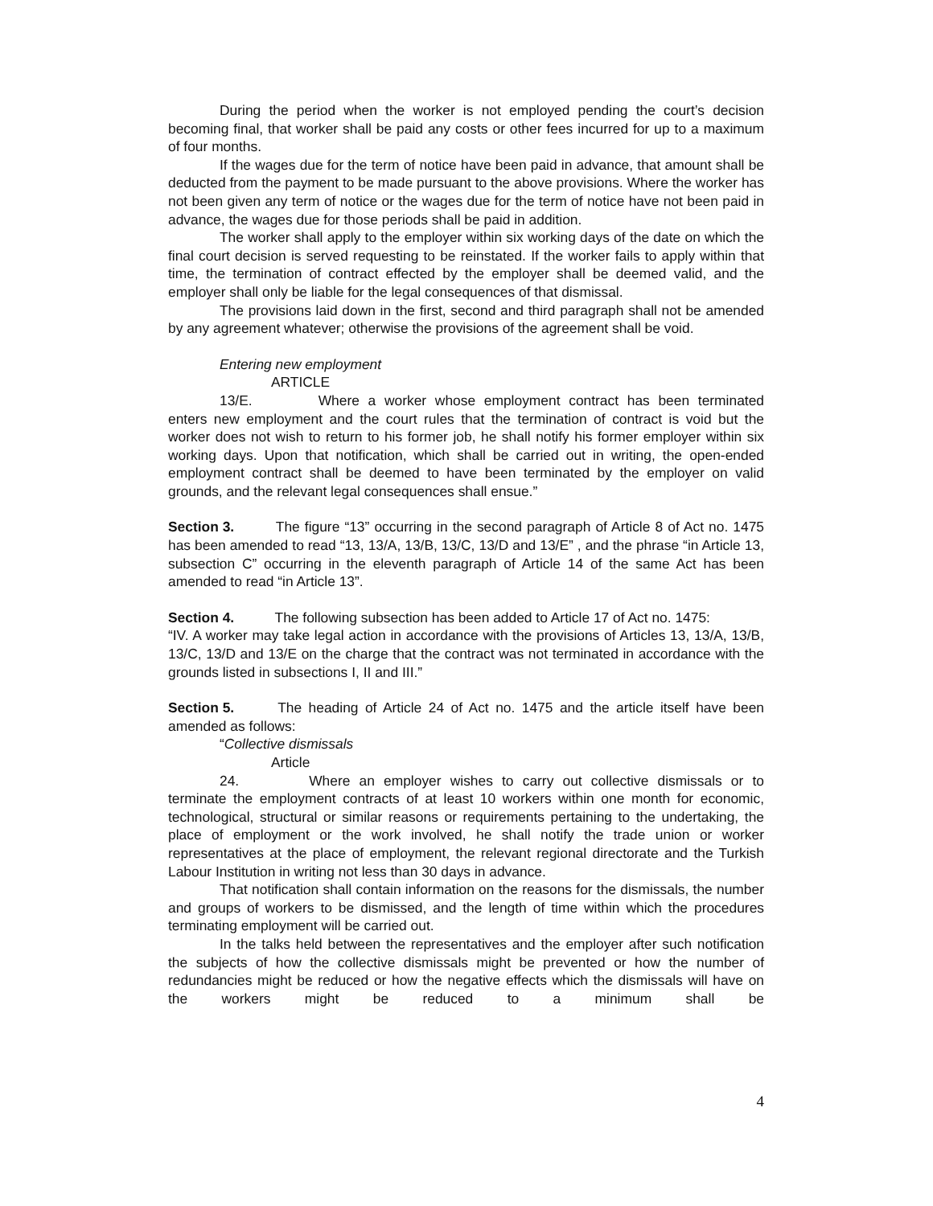During the period when the worker is not employed pending the court’s decision becoming final, that worker shall be paid any costs or other fees incurred for up to a maximum of four months.
If the wages due for the term of notice have been paid in advance, that amount shall be deducted from the payment to be made pursuant to the above provisions. Where the worker has not been given any term of notice or the wages due for the term of notice have not been paid in advance, the wages due for those periods shall be paid in addition.
The worker shall apply to the employer within six working days of the date on which the final court decision is served requesting to be reinstated. If the worker fails to apply within that time, the termination of contract effected by the employer shall be deemed valid, and the employer shall only be liable for the legal consequences of that dismissal.
The provisions laid down in the first, second and third paragraph shall not be amended by any agreement whatever; otherwise the provisions of the agreement shall be void.
Entering new employment
ARTICLE 13/E. Where a worker whose employment contract has been terminated enters new employment and the court rules that the termination of contract is void but the worker does not wish to return to his former job, he shall notify his former employer within six working days. Upon that notification, which shall be carried out in writing, the open-ended employment contract shall be deemed to have been terminated by the employer on valid grounds, and the relevant legal consequences shall ensue.”
Section 3. The figure “13” occurring in the second paragraph of Article 8 of Act no. 1475 has been amended to read “13, 13/A, 13/B, 13/C, 13/D and 13/E” , and the phrase “in Article 13, subsection C” occurring in the eleventh paragraph of Article 14 of the same Act has been amended to read “in Article 13”.
Section 4. The following subsection has been added to Article 17 of Act no. 1475:
“IV. A worker may take legal action in accordance with the provisions of Articles 13, 13/A, 13/B, 13/C, 13/D and 13/E on the charge that the contract was not terminated in accordance with the grounds listed in subsections I, II and III.”
Section 5. The heading of Article 24 of Act no. 1475 and the article itself have been amended as follows:
“Collective dismissals
Article 24. Where an employer wishes to carry out collective dismissals or to terminate the employment contracts of at least 10 workers within one month for economic, technological, structural or similar reasons or requirements pertaining to the undertaking, the place of employment or the work involved, he shall notify the trade union or worker representatives at the place of employment, the relevant regional directorate and the Turkish Labour Institution in writing not less than 30 days in advance.
That notification shall contain information on the reasons for the dismissals, the number and groups of workers to be dismissed, and the length of time within which the procedures terminating employment will be carried out.
In the talks held between the representatives and the employer after such notification the subjects of how the collective dismissals might be prevented or how the number of redundancies might be reduced or how the negative effects which the dismissals will have on the workers might be reduced to a minimum shall be
4